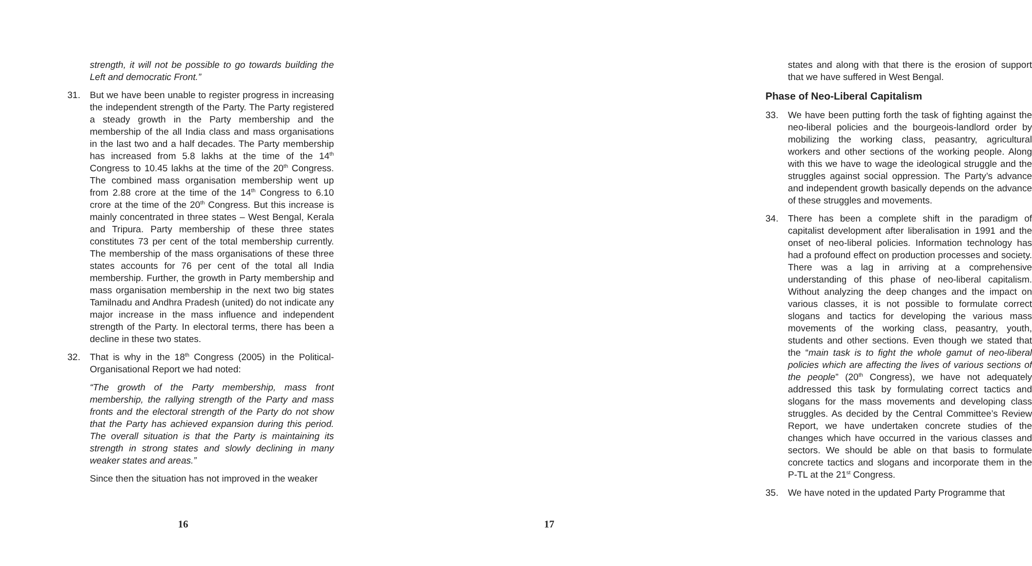strength, it will not be possible to go towards building the Left and democratic Front.”
31. But we have been unable to register progress in increasing the independent strength of the Party. The Party registered a steady growth in the Party membership and the membership of the all India class and mass organisations in the last two and a half decades. The Party membership has increased from 5.8 lakhs at the time of the 14<sup>th</sup> Congress to 10.45 lakhs at the time of the 20<sup>th</sup> Congress. The combined mass organisation membership went up from 2.88 crore at the time of the 14<sup>th</sup> Congress to 6.10 crore at the time of the 20<sup>th</sup> Congress. But this increase is mainly concentrated in three states – West Bengal, Kerala and Tripura. Party membership of these three states constitutes 73 per cent of the total membership currently. The membership of the mass organisations of these three states accounts for 76 per cent of the total all India membership. Further, the growth in Party membership and mass organisation membership in the next two big states Tamilnadu and Andhra Pradesh (united) do not indicate any major increase in the mass influence and independent strength of the Party. In electoral terms, there has been a decline in these two states.
32. That is why in the 18<sup>th</sup> Congress (2005) in the Political-Organisational Report we had noted:
“The growth of the Party membership, mass front membership, the rallying strength of the Party and mass fronts and the electoral strength of the Party do not show that the Party has achieved expansion during this period. The overall situation is that the Party is maintaining its strength in strong states and slowly declining in many weaker states and areas.”
Since then the situation has not improved in the weaker
16
states and along with that there is the erosion of support that we have suffered in West Bengal.
Phase of Neo-Liberal Capitalism
33. We have been putting forth the task of fighting against the neo-liberal policies and the bourgeois-landlord order by mobilizing the working class, peasantry, agricultural workers and other sections of the working people. Along with this we have to wage the ideological struggle and the struggles against social oppression. The Party’s advance and independent growth basically depends on the advance of these struggles and movements.
34. There has been a complete shift in the paradigm of capitalist development after liberalisation in 1991 and the onset of neo-liberal policies. Information technology has had a profound effect on production processes and society. There was a lag in arriving at a comprehensive understanding of this phase of neo-liberal capitalism. Without analyzing the deep changes and the impact on various classes, it is not possible to formulate correct slogans and tactics for developing the various mass movements of the working class, peasantry, youth, students and other sections. Even though we stated that the “main task is to fight the whole gamut of neo-liberal policies which are affecting the lives of various sections of the people” (20<sup>th</sup> Congress), we have not adequately addressed this task by formulating correct tactics and slogans for the mass movements and developing class struggles. As decided by the Central Committee’s Review Report, we have undertaken concrete studies of the changes which have occurred in the various classes and sectors. We should be able on that basis to formulate concrete tactics and slogans and incorporate them in the P-TL at the 21<sup>st</sup> Congress.
35. We have noted in the updated Party Programme that
17